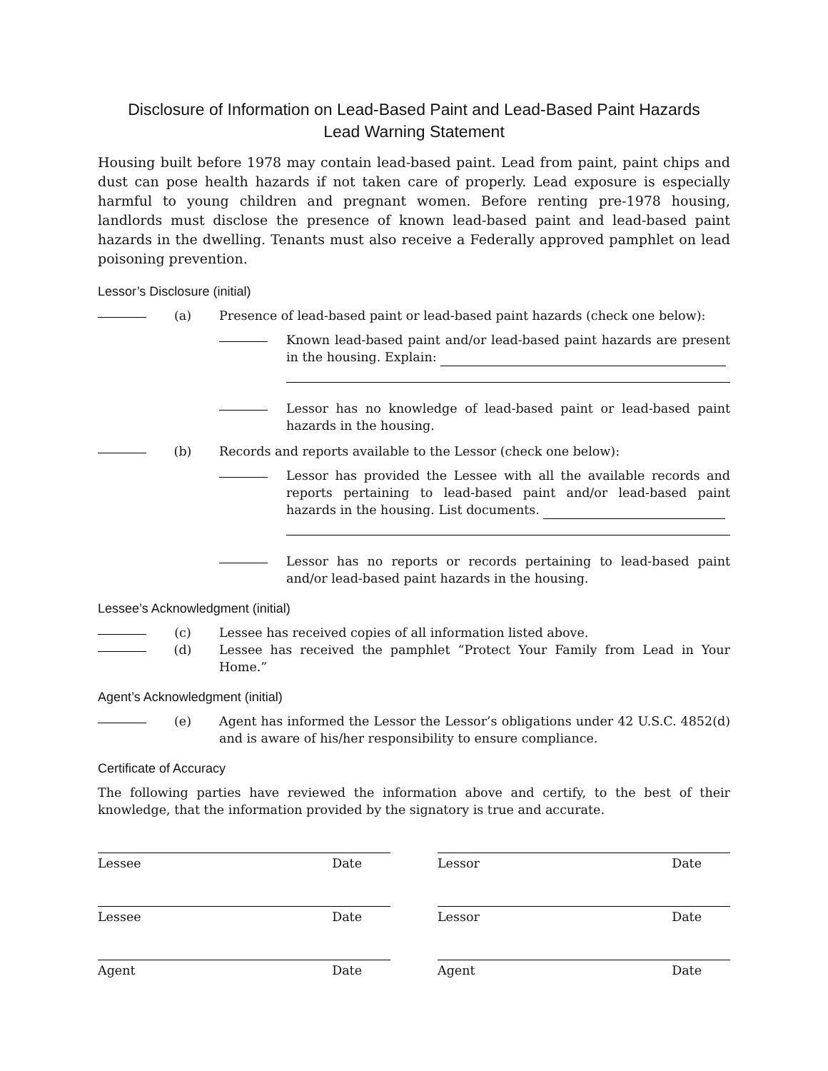Disclosure of Information on Lead-Based Paint and Lead-Based Paint Hazards
Lead Warning Statement
Housing built before 1978 may contain lead-based paint. Lead from paint, paint chips and dust can pose health hazards if not taken care of properly. Lead exposure is especially harmful to young children and pregnant women. Before renting pre-1978 housing, landlords must disclose the presence of known lead-based paint and lead-based paint hazards in the dwelling. Tenants must also receive a Federally approved pamphlet on lead poisoning prevention.
Lessor’s Disclosure (initial)
(a) Presence of lead-based paint or lead-based paint hazards (check one below):
Known lead-based paint and/or lead-based paint hazards are present in the housing. Explain:
Lessor has no knowledge of lead-based paint or lead-based paint hazards in the housing.
(b) Records and reports available to the Lessor (check one below):
Lessor has provided the Lessee with all the available records and reports pertaining to lead-based paint and/or lead-based paint hazards in the housing. List documents.
Lessor has no reports or records pertaining to lead-based paint and/or lead-based paint hazards in the housing.
Lessee’s Acknowledgment (initial)
(c) Lessee has received copies of all information listed above.
(d) Lessee has received the pamphlet “Protect Your Family from Lead in Your Home.”
Agent’s Acknowledgment (initial)
(e) Agent has informed the Lessor the Lessor’s obligations under 42 U.S.C. 4852(d) and is aware of his/her responsibility to ensure compliance.
Certificate of Accuracy
The following parties have reviewed the information above and certify, to the best of their knowledge, that the information provided by the signatory is true and accurate.
Lessee Date Lessor Date
Lessee Date Lessor Date
Agent Date Agent Date